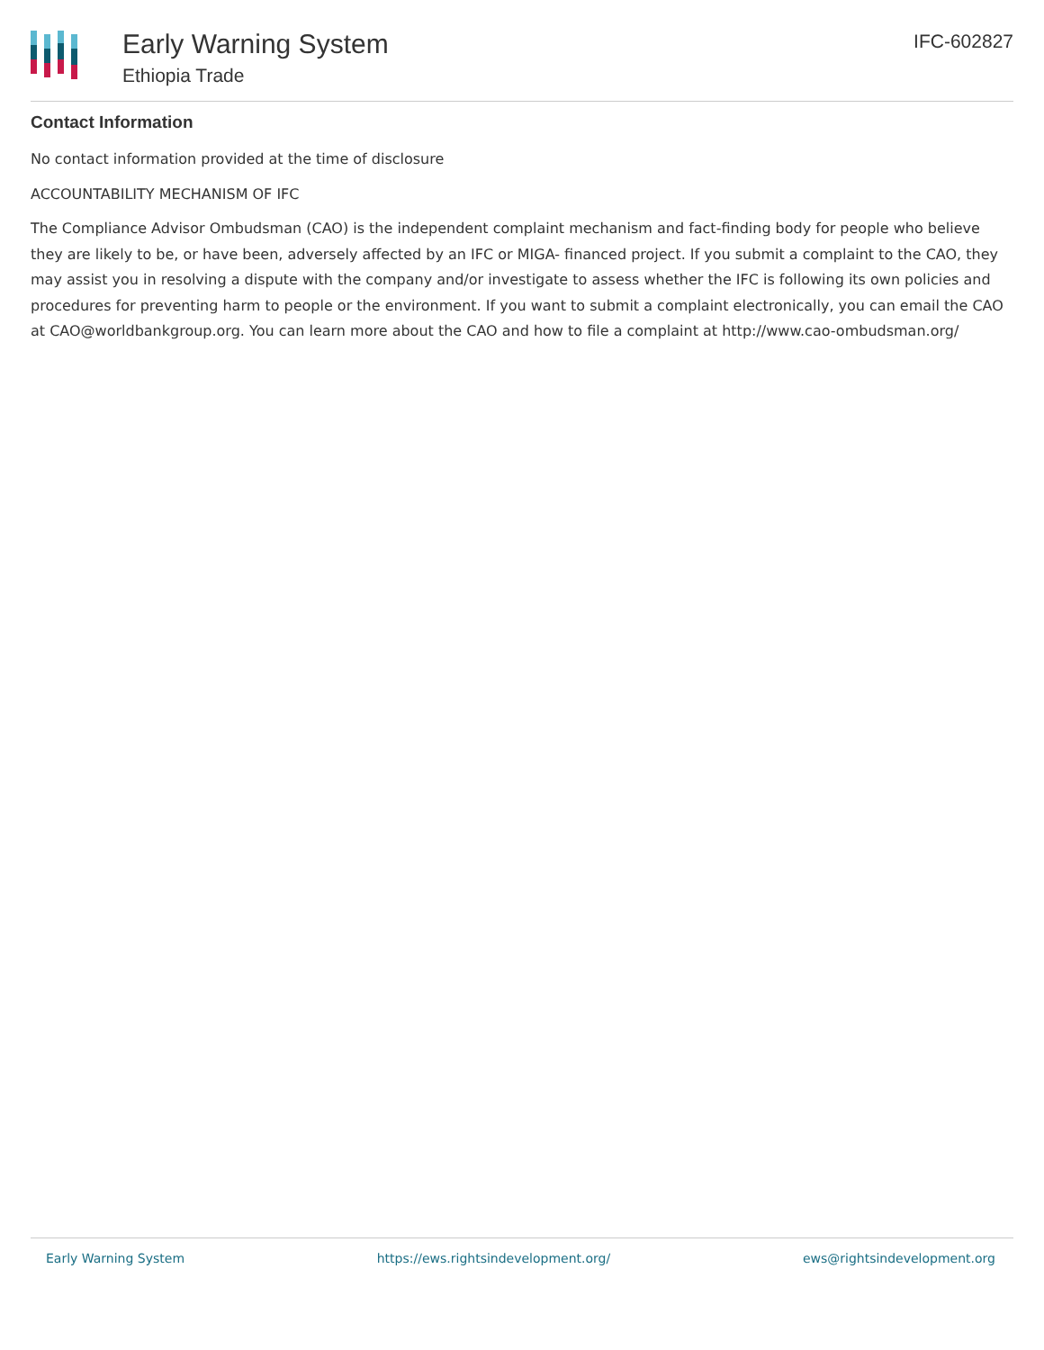Early Warning System
Ethiopia Trade
IFC-602827
Contact Information
No contact information provided at the time of disclosure
ACCOUNTABILITY MECHANISM OF IFC
The Compliance Advisor Ombudsman (CAO) is the independent complaint mechanism and fact-finding body for people who believe they are likely to be, or have been, adversely affected by an IFC or MIGA- financed project. If you submit a complaint to the CAO, they may assist you in resolving a dispute with the company and/or investigate to assess whether the IFC is following its own policies and procedures for preventing harm to people or the environment. If you want to submit a complaint electronically, you can email the CAO at CAO@worldbankgroup.org. You can learn more about the CAO and how to file a complaint at http://www.cao-ombudsman.org/
Early Warning System https://ews.rightsindevelopment.org/ ews@rightsindevelopment.org